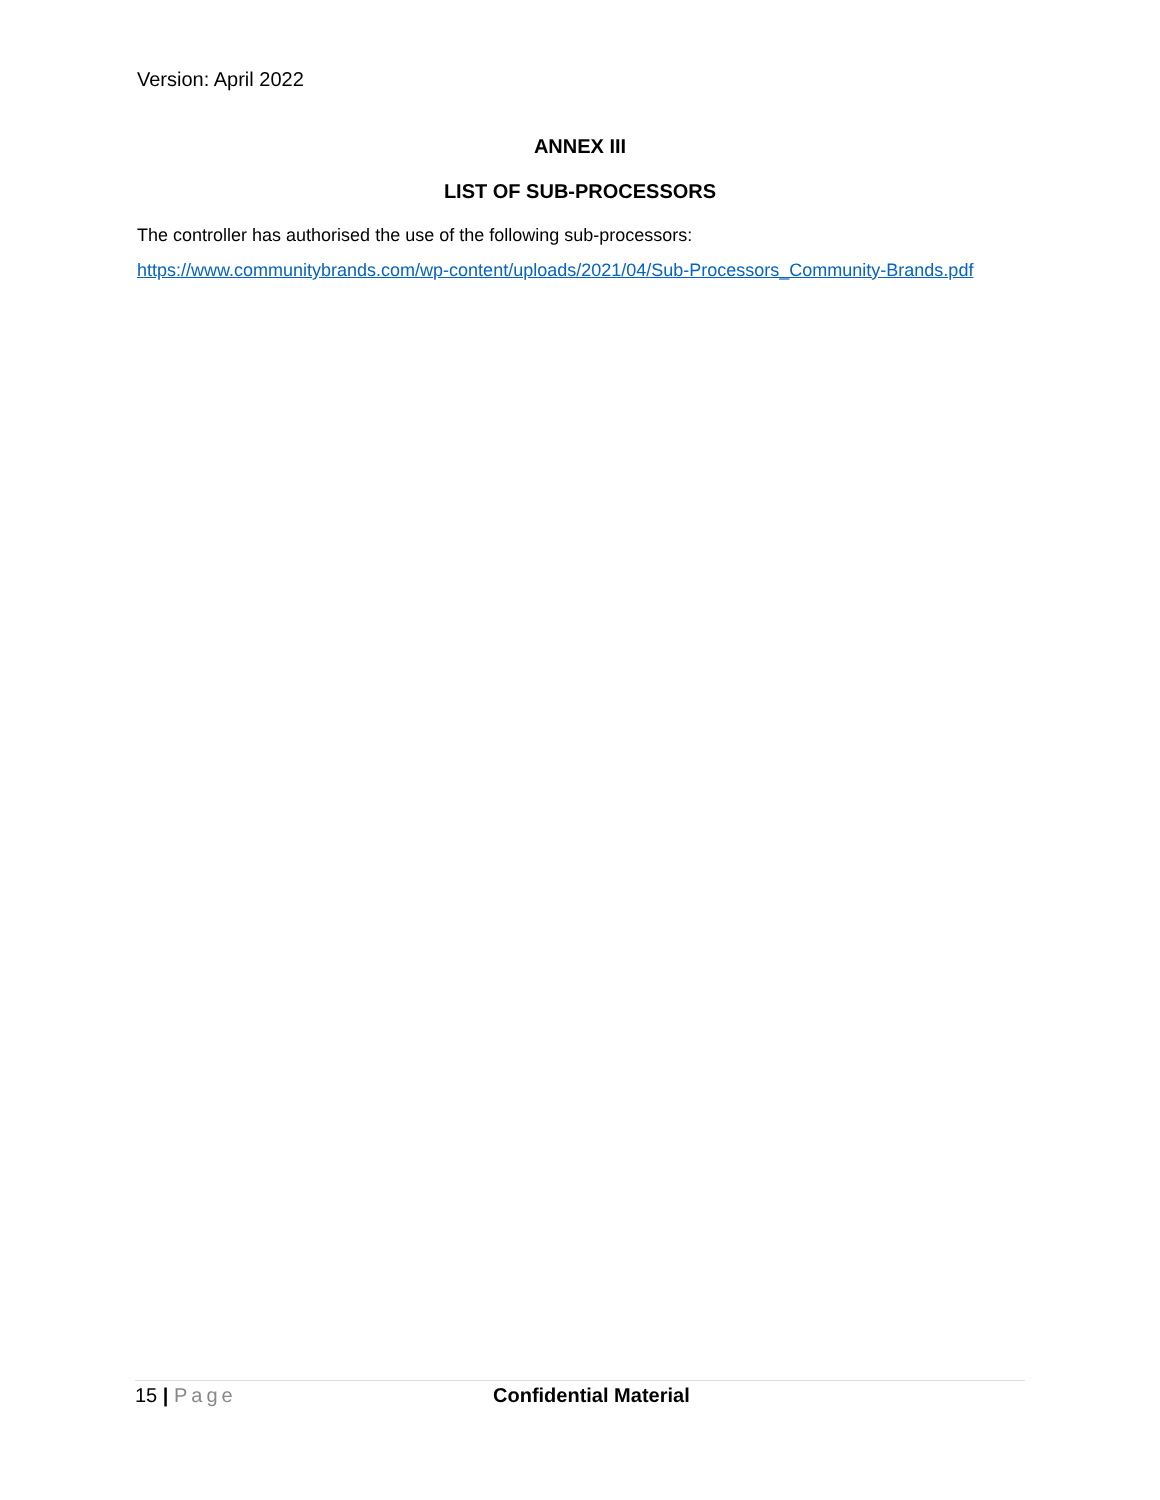Version: April 2022
ANNEX III
LIST OF SUB-PROCESSORS
The controller has authorised the use of the following sub-processors:
https://www.communitybrands.com/wp-content/uploads/2021/04/Sub-Processors_Community-Brands.pdf
15 | Page Confidential Material